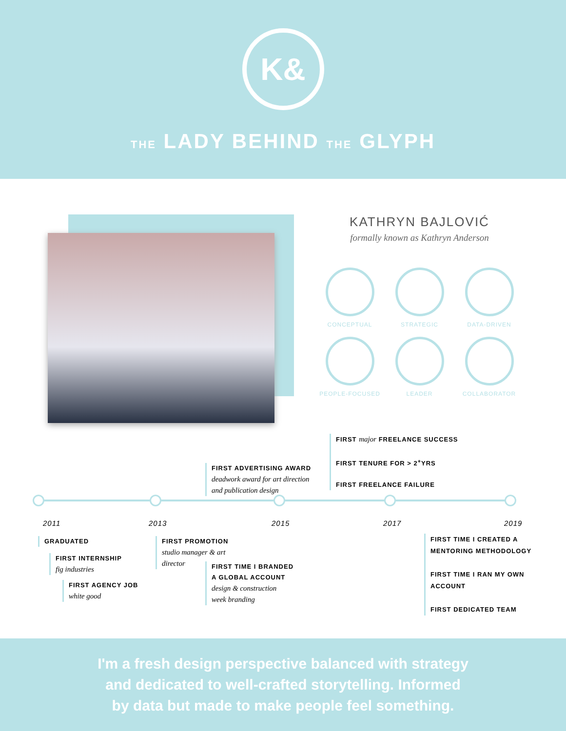K&
THE LADY BEHIND THE GLYPH
KATHRYN BAJLOVIĆ
formally known as Kathryn Anderson
CONCEPTUAL
STRATEGIC
DATA-DRIVEN
PEOPLE-FOCUSED
LEADER
COLLABORATOR
FIRST major FREELANCE SUCCESS
FIRST TENURE FOR > 2<sup>+</sup>YRS
FIRST FREELANCE FAILURE
FIRST ADVERTISING AWARD
deadwork award for art direction
and publication design
2011 2013 2015 2017 2019
GRADUATED
FIRST INTERNSHIP
fig industries
FIRST AGENCY JOB
white good
FIRST PROMOTION
studio manager & art
director
FIRST TIME I BRANDED
A GLOBAL ACCOUNT
design & construction
week branding
FIRST TIME I CREATED A
MENTORING METHODOLOGY
FIRST TIME I RAN MY OWN
ACCOUNT
FIRST DEDICATED TEAM
I'm a fresh design perspective balanced with strategy
and dedicated to well-crafted storytelling. Informed
by data but made to make people feel something.